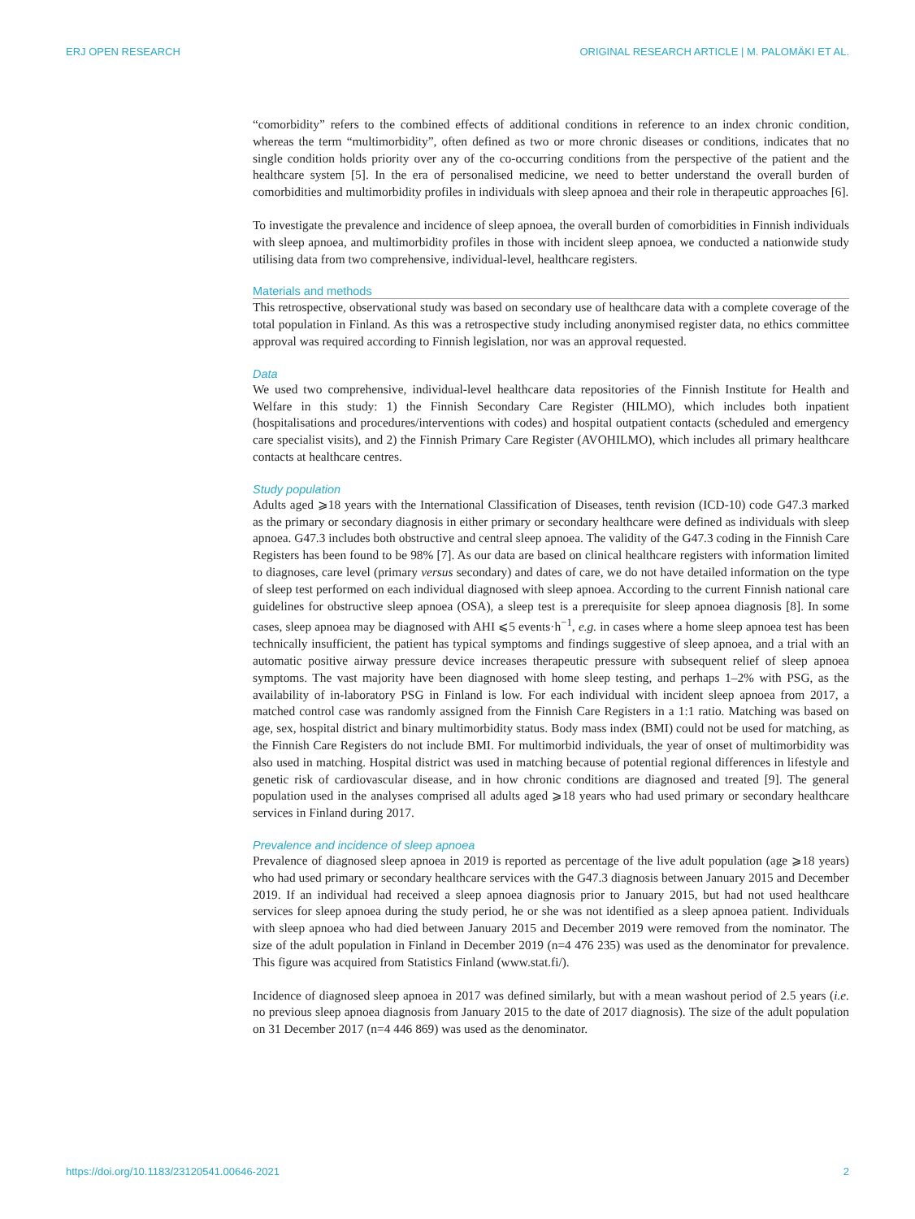ERJ OPEN RESEARCH ORIGINAL RESEARCH ARTICLE | M. PALOMÄKI ET AL.
“comorbidity” refers to the combined effects of additional conditions in reference to an index chronic condition, whereas the term “multimorbidity”, often defined as two or more chronic diseases or conditions, indicates that no single condition holds priority over any of the co-occurring conditions from the perspective of the patient and the healthcare system [5]. In the era of personalised medicine, we need to better understand the overall burden of comorbidities and multimorbidity profiles in individuals with sleep apnoea and their role in therapeutic approaches [6].
To investigate the prevalence and incidence of sleep apnoea, the overall burden of comorbidities in Finnish individuals with sleep apnoea, and multimorbidity profiles in those with incident sleep apnoea, we conducted a nationwide study utilising data from two comprehensive, individual-level, healthcare registers.
Materials and methods
This retrospective, observational study was based on secondary use of healthcare data with a complete coverage of the total population in Finland. As this was a retrospective study including anonymised register data, no ethics committee approval was required according to Finnish legislation, nor was an approval requested.
Data
We used two comprehensive, individual-level healthcare data repositories of the Finnish Institute for Health and Welfare in this study: 1) the Finnish Secondary Care Register (HILMO), which includes both inpatient (hospitalisations and procedures/interventions with codes) and hospital outpatient contacts (scheduled and emergency care specialist visits), and 2) the Finnish Primary Care Register (AVOHILMO), which includes all primary healthcare contacts at healthcare centres.
Study population
Adults aged ⩾18 years with the International Classification of Diseases, tenth revision (ICD-10) code G47.3 marked as the primary or secondary diagnosis in either primary or secondary healthcare were defined as individuals with sleep apnoea. G47.3 includes both obstructive and central sleep apnoea. The validity of the G47.3 coding in the Finnish Care Registers has been found to be 98% [7]. As our data are based on clinical healthcare registers with information limited to diagnoses, care level (primary versus secondary) and dates of care, we do not have detailed information on the type of sleep test performed on each individual diagnosed with sleep apnoea. According to the current Finnish national care guidelines for obstructive sleep apnoea (OSA), a sleep test is a prerequisite for sleep apnoea diagnosis [8]. In some cases, sleep apnoea may be diagnosed with AHI ⩽5 events·h<sup>−1</sup>, e.g. in cases where a home sleep apnoea test has been technically insufficient, the patient has typical symptoms and findings suggestive of sleep apnoea, and a trial with an automatic positive airway pressure device increases therapeutic pressure with subsequent relief of sleep apnoea symptoms. The vast majority have been diagnosed with home sleep testing, and perhaps 1–2% with PSG, as the availability of in-laboratory PSG in Finland is low. For each individual with incident sleep apnoea from 2017, a matched control case was randomly assigned from the Finnish Care Registers in a 1:1 ratio. Matching was based on age, sex, hospital district and binary multimorbidity status. Body mass index (BMI) could not be used for matching, as the Finnish Care Registers do not include BMI. For multimorbid individuals, the year of onset of multimorbidity was also used in matching. Hospital district was used in matching because of potential regional differences in lifestyle and genetic risk of cardiovascular disease, and in how chronic conditions are diagnosed and treated [9]. The general population used in the analyses comprised all adults aged ⩾18 years who had used primary or secondary healthcare services in Finland during 2017.
Prevalence and incidence of sleep apnoea
Prevalence of diagnosed sleep apnoea in 2019 is reported as percentage of the live adult population (age ⩾18 years) who had used primary or secondary healthcare services with the G47.3 diagnosis between January 2015 and December 2019. If an individual had received a sleep apnoea diagnosis prior to January 2015, but had not used healthcare services for sleep apnoea during the study period, he or she was not identified as a sleep apnoea patient. Individuals with sleep apnoea who had died between January 2015 and December 2019 were removed from the nominator. The size of the adult population in Finland in December 2019 (n=4 476 235) was used as the denominator for prevalence. This figure was acquired from Statistics Finland (www.stat.fi/).
Incidence of diagnosed sleep apnoea in 2017 was defined similarly, but with a mean washout period of 2.5 years (i.e. no previous sleep apnoea diagnosis from January 2015 to the date of 2017 diagnosis). The size of the adult population on 31 December 2017 (n=4 446 869) was used as the denominator.
https://doi.org/10.1183/23120541.00646-2021 2